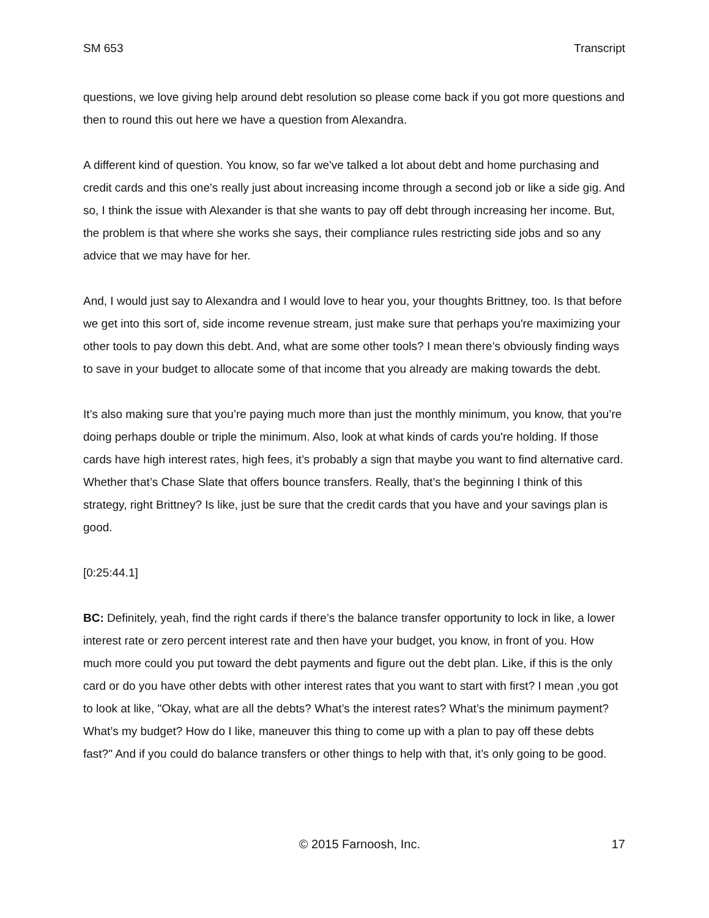SM 653 Transcript
questions, we love giving help around debt resolution so please come back if you got more questions and then to round this out here we have a question from Alexandra.
A different kind of question. You know, so far we've talked a lot about debt and home purchasing and credit cards and this one's really just about increasing income through a second job or like a side gig. And so, I think the issue with Alexander is that she wants to pay off debt through increasing her income. But, the problem is that where she works she says, their compliance rules restricting side jobs and so any advice that we may have for her.
And, I would just say to Alexandra and I would love to hear you, your thoughts Brittney, too. Is that before we get into this sort of, side income revenue stream, just make sure that perhaps you're maximizing your other tools to pay down this debt. And, what are some other tools? I mean there’s obviously finding ways to save in your budget to allocate some of that income that you already are making towards the debt.
It’s also making sure that you’re paying much more than just the monthly minimum, you know, that you’re doing perhaps double or triple the minimum. Also, look at what kinds of cards you're holding. If those cards have high interest rates, high fees, it’s probably a sign that maybe you want to find alternative card. Whether that’s Chase Slate that offers bounce transfers. Really, that’s the beginning I think of this strategy, right Brittney? Is like, just be sure that the credit cards that you have and your savings plan is good.
[0:25:44.1]
BC: Definitely, yeah, find the right cards if there’s the balance transfer opportunity to lock in like, a lower interest rate or zero percent interest rate and then have your budget, you know, in front of you. How much more could you put toward the debt payments and figure out the debt plan. Like, if this is the only card or do you have other debts with other interest rates that you want to start with first? I mean ,you got to look at like, "Okay, what are all the debts? What’s the interest rates? What’s the minimum payment? What’s my budget? How do I like, maneuver this thing to come up with a plan to pay off these debts fast?" And if you could do balance transfers or other things to help with that, it’s only going to be good.
© 2015 Farnoosh, Inc. 17